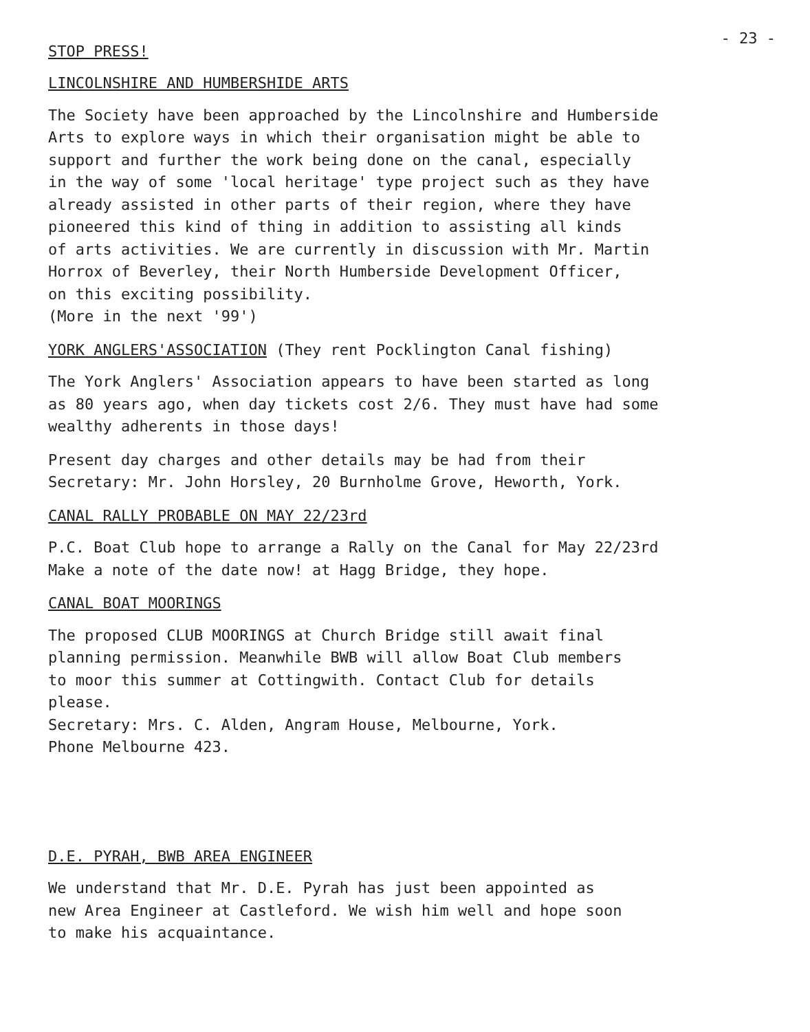- 23 -
STOP PRESS!
LINCOLNSHIRE AND HUMBERSHIDE ARTS
The Society have been approached by the Lincolnshire and Humberside Arts to explore ways in which their organisation might be able to support and further the work being done on the canal, especially in the way of some 'local heritage' type project such as they have already assisted in other parts of their region, where they have pioneered this kind of thing in addition to assisting all kinds of arts activities. We are currently in discussion with Mr. Martin Horrox of Beverley, their North Humberside Development Officer, on this exciting possibility. (More in the next '99')
YORK ANGLERS'ASSOCIATION (They rent Pocklington Canal fishing)
The York Anglers' Association appears to have been started as long as 80 years ago, when day tickets cost 2/6. They must have had some wealthy adherents in those days!
Present day charges and other details may be had from their Secretary: Mr. John Horsley, 20 Burnholme Grove, Heworth, York.
CANAL RALLY PROBABLE ON MAY 22/23rd
P.C. Boat Club hope to arrange a Rally on the Canal for May 22/23rd Make a note of the date now! at Hagg Bridge, they hope.
CANAL BOAT MOORINGS
The proposed CLUB MOORINGS at Church Bridge still await final planning permission. Meanwhile BWB will allow Boat Club members to moor this summer at Cottingwith. Contact Club for details please. Secretary: Mrs. C. Alden, Angram House, Melbourne, York. Phone Melbourne 423.
D.E. PYRAH, BWB AREA ENGINEER
We understand that Mr. D.E. Pyrah has just been appointed as new Area Engineer at Castleford. We wish him well and hope soon to make his acquaintance.